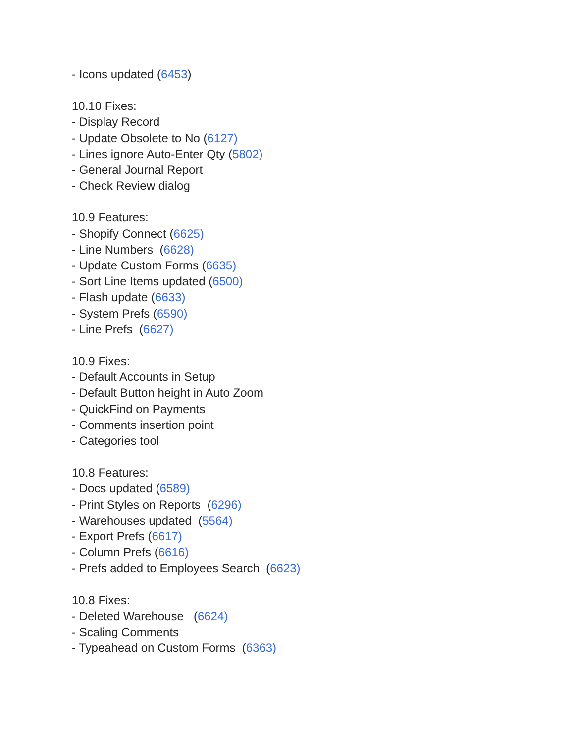- Icons updated (6453)
10.10 Fixes:
- Display Record
- Update Obsolete to No (6127)
- Lines ignore Auto-Enter Qty (5802)
- General Journal Report
- Check Review dialog
10.9 Features:
- Shopify Connect (6625)
- Line Numbers (6628)
- Update Custom Forms (6635)
- Sort Line Items updated (6500)
- Flash update (6633)
- System Prefs (6590)
- Line Prefs (6627)
10.9 Fixes:
- Default Accounts in Setup
- Default Button height in Auto Zoom
- QuickFind on Payments
- Comments insertion point
- Categories tool
10.8 Features:
- Docs updated (6589)
- Print Styles on Reports (6296)
- Warehouses updated (5564)
- Export Prefs (6617)
- Column Prefs (6616)
- Prefs added to Employees Search (6623)
10.8 Fixes:
- Deleted Warehouse (6624)
- Scaling Comments
- Typeahead on Custom Forms (6363)